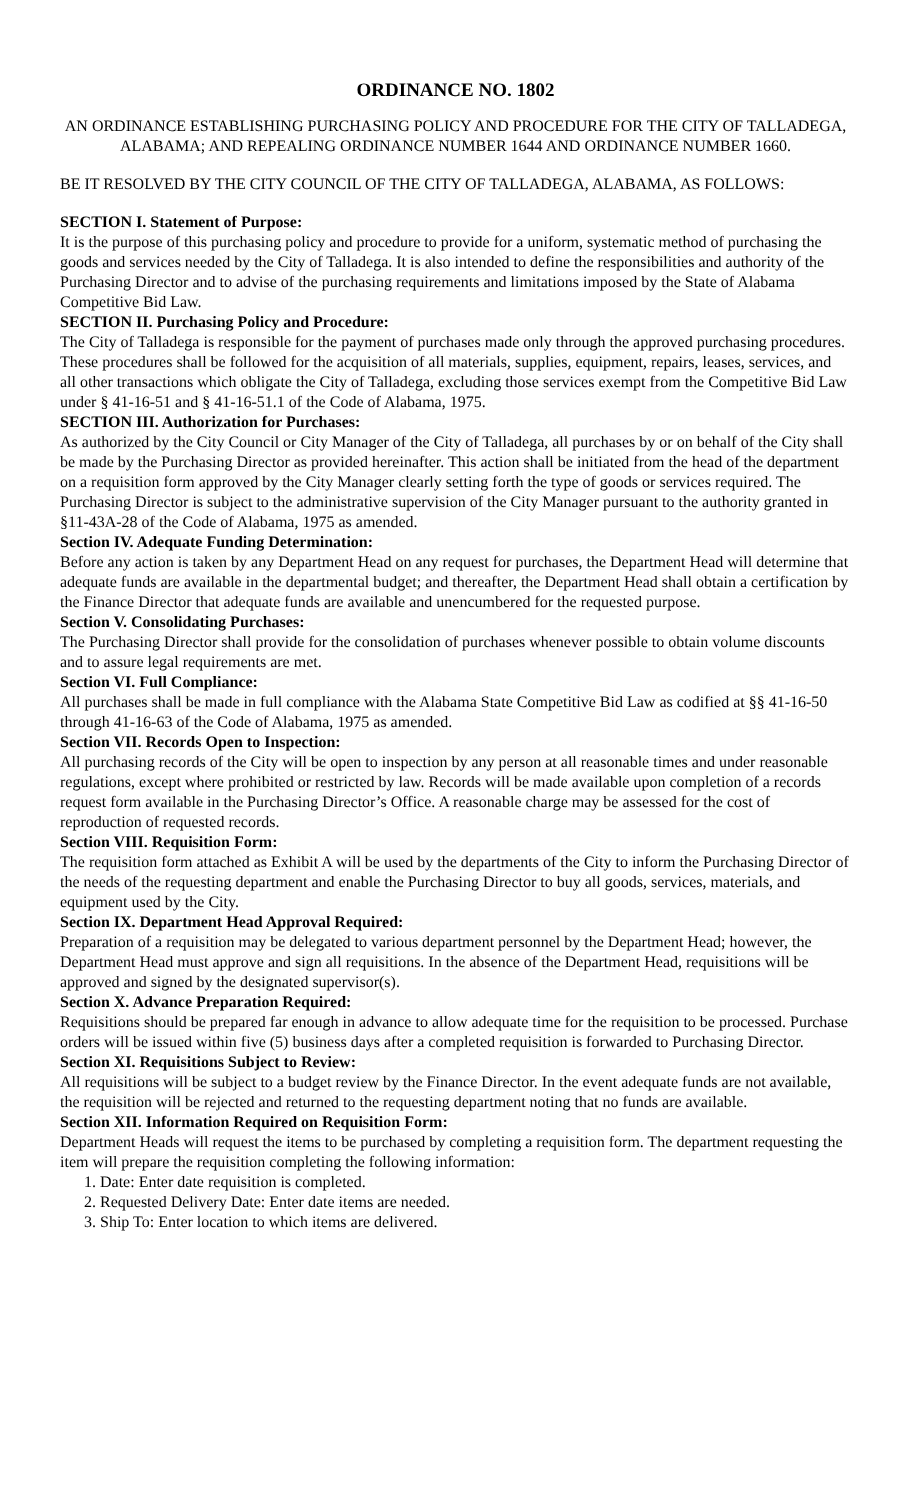ORDINANCE NO. 1802
AN ORDINANCE ESTABLISHING PURCHASING POLICY AND PROCEDURE FOR THE CITY OF TALLADEGA, ALABAMA; AND REPEALING ORDINANCE NUMBER 1644 AND ORDINANCE NUMBER 1660.
BE IT RESOLVED BY THE CITY COUNCIL OF THE CITY OF TALLADEGA, ALABAMA, AS FOLLOWS:
SECTION I. Statement of Purpose:
It is the purpose of this purchasing policy and procedure to provide for a uniform, systematic method of purchasing the goods and services needed by the City of Talladega. It is also intended to define the responsibilities and authority of the Purchasing Director and to advise of the purchasing requirements and limitations imposed by the State of Alabama Competitive Bid Law.
SECTION II. Purchasing Policy and Procedure:
The City of Talladega is responsible for the payment of purchases made only through the approved purchasing procedures. These procedures shall be followed for the acquisition of all materials, supplies, equipment, repairs, leases, services, and all other transactions which obligate the City of Talladega, excluding those services exempt from the Competitive Bid Law under § 41-16-51 and § 41-16-51.1 of the Code of Alabama, 1975.
SECTION III. Authorization for Purchases:
As authorized by the City Council or City Manager of the City of Talladega, all purchases by or on behalf of the City shall be made by the Purchasing Director as provided hereinafter. This action shall be initiated from the head of the department on a requisition form approved by the City Manager clearly setting forth the type of goods or services required. The Purchasing Director is subject to the administrative supervision of the City Manager pursuant to the authority granted in §11-43A-28 of the Code of Alabama, 1975 as amended.
Section IV. Adequate Funding Determination:
Before any action is taken by any Department Head on any request for purchases, the Department Head will determine that adequate funds are available in the departmental budget; and thereafter, the Department Head shall obtain a certification by the Finance Director that adequate funds are available and unencumbered for the requested purpose.
Section V. Consolidating Purchases:
The Purchasing Director shall provide for the consolidation of purchases whenever possible to obtain volume discounts and to assure legal requirements are met.
Section VI. Full Compliance:
All purchases shall be made in full compliance with the Alabama State Competitive Bid Law as codified at §§ 41-16-50 through 41-16-63 of the Code of Alabama, 1975 as amended.
Section VII. Records Open to Inspection:
All purchasing records of the City will be open to inspection by any person at all reasonable times and under reasonable regulations, except where prohibited or restricted by law. Records will be made available upon completion of a records request form available in the Purchasing Director’s Office. A reasonable charge may be assessed for the cost of reproduction of requested records.
Section VIII. Requisition Form:
The requisition form attached as Exhibit A will be used by the departments of the City to inform the Purchasing Director of the needs of the requesting department and enable the Purchasing Director to buy all goods, services, materials, and equipment used by the City.
Section IX. Department Head Approval Required:
Preparation of a requisition may be delegated to various department personnel by the Department Head; however, the Department Head must approve and sign all requisitions. In the absence of the Department Head, requisitions will be approved and signed by the designated supervisor(s).
Section X. Advance Preparation Required:
Requisitions should be prepared far enough in advance to allow adequate time for the requisition to be processed. Purchase orders will be issued within five (5) business days after a completed requisition is forwarded to Purchasing Director.
Section XI. Requisitions Subject to Review:
All requisitions will be subject to a budget review by the Finance Director. In the event adequate funds are not available, the requisition will be rejected and returned to the requesting department noting that no funds are available.
Section XII. Information Required on Requisition Form:
Department Heads will request the items to be purchased by completing a requisition form. The department requesting the item will prepare the requisition completing the following information:
1. Date: Enter date requisition is completed.
2. Requested Delivery Date: Enter date items are needed.
3. Ship To: Enter location to which items are delivered.